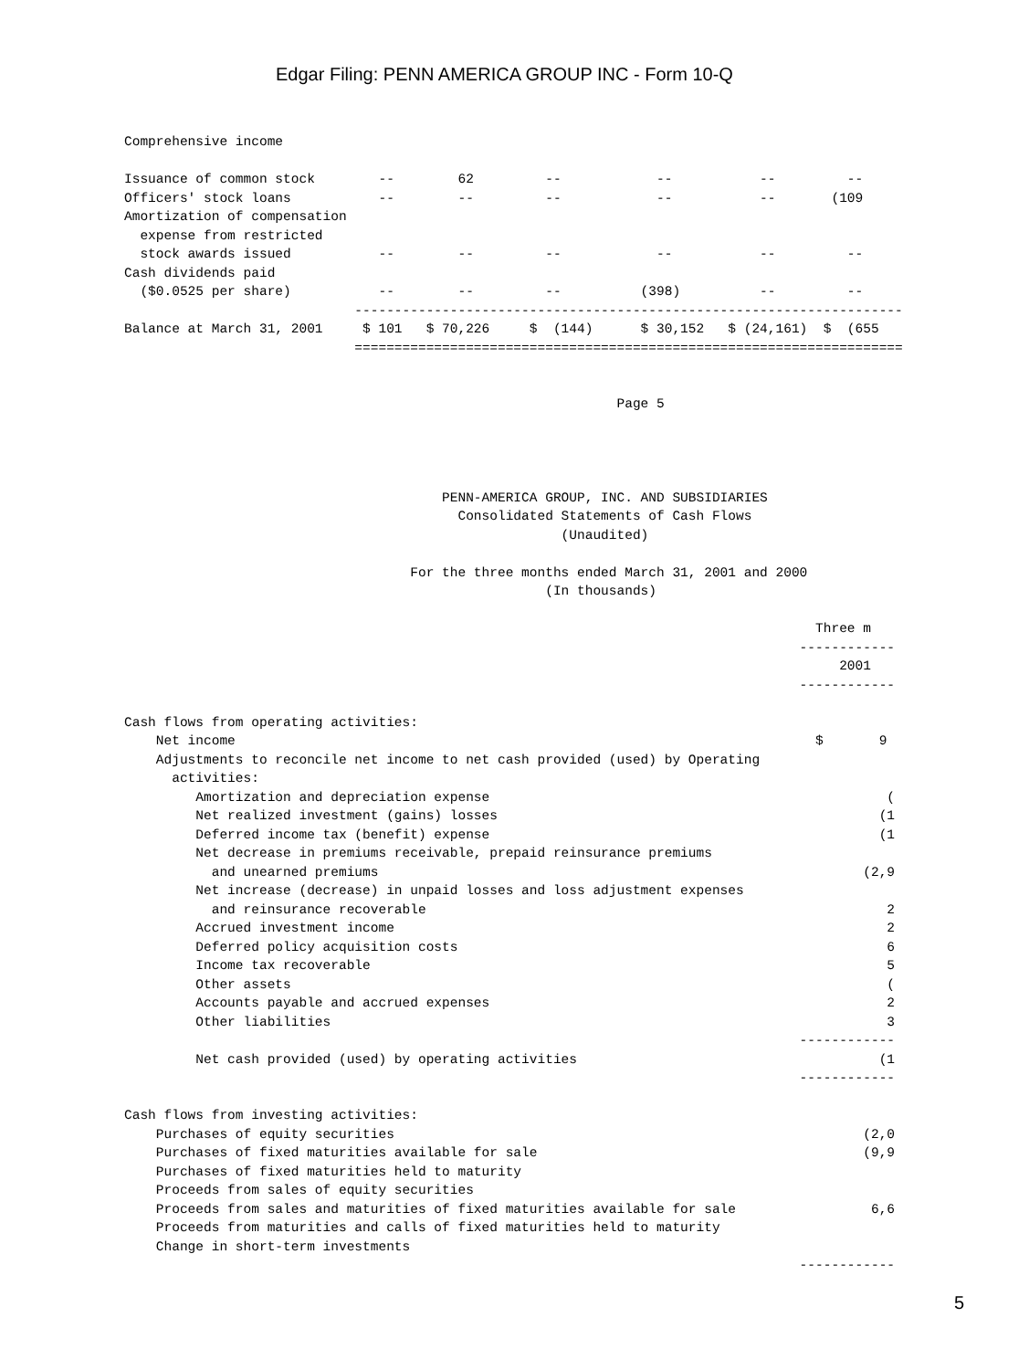Edgar Filing: PENN AMERICA GROUP INC - Form 10-Q
Comprehensive income

Issuance of common stock        --        62         --            --           --         --
Officers' stock loans           --        --         --            --           --       (109
Amortization of compensation
  expense from restricted
  stock awards issued           --        --         --            --           --         --
Cash dividends paid
  ($0.0525 per share)           --        --         --          (398)          --         --
                             ---------------------------------------------------------------------
Balance at March 31, 2001     $ 101   $ 70,226     $  (144)      $ 30,152   $ (24,161)  $  (655
                             =====================================================================


                                                              Page 5




                                        PENN-AMERICA GROUP, INC. AND SUBSIDIARIES
                                          Consolidated Statements of Cash Flows
                                                       (Unaudited)

                                    For the three months ended March 31, 2001 and 2000
                                                     (In thousands)

                                                                                       Three m
                                                                                     ------------
                                                                                          2001
                                                                                     ------------

Cash flows from operating activities:
    Net income                                                                         $       9
    Adjustments to reconcile net income to net cash provided (used) by Operating
      activities:
         Amortization and depreciation expense                                                  (
         Net realized investment (gains) losses                                                (1
         Deferred income tax (benefit) expense                                                 (1
         Net decrease in premiums receivable, prepaid reinsurance premiums
           and unearned premiums                                                             (2,9
         Net increase (decrease) in unpaid losses and loss adjustment expenses
           and reinsurance recoverable                                                          2
         Accrued investment income                                                              2
         Deferred policy acquisition costs                                                      6
         Income tax recoverable                                                                 5
         Other assets                                                                           (
         Accounts payable and accrued expenses                                                  2
         Other liabilities                                                                      3
                                                                                     ------------
         Net cash provided (used) by operating activities                                      (1
                                                                                     ------------

Cash flows from investing activities:
    Purchases of equity securities                                                           (2,0
    Purchases of fixed maturities available for sale                                         (9,9
    Purchases of fixed maturities held to maturity
    Proceeds from sales of equity securities
    Proceeds from sales and maturities of fixed maturities available for sale                 6,6
    Proceeds from maturities and calls of fixed maturities held to maturity
    Change in short-term investments
                                                                                     ------------
5